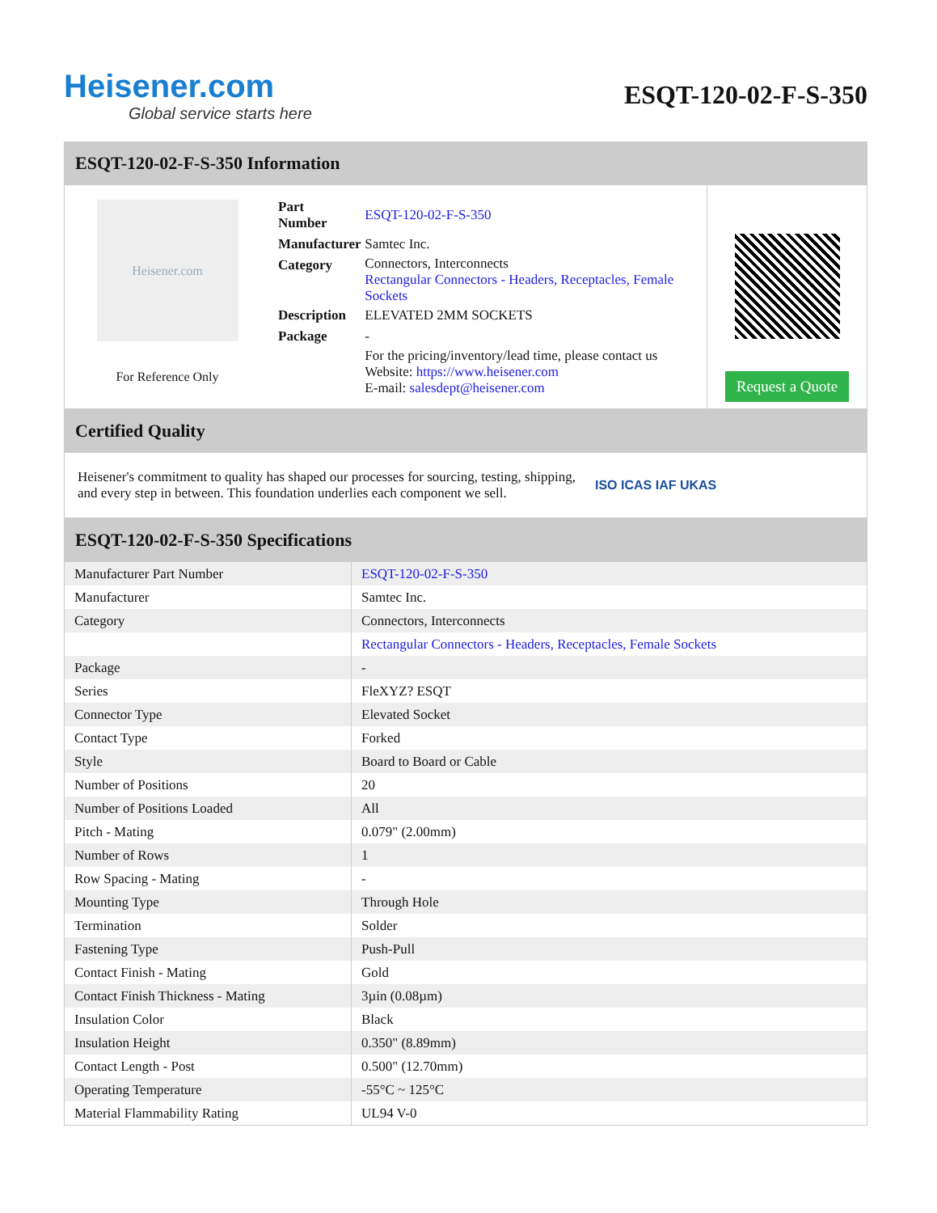Heisener.com
Global service starts here
ESQT-120-02-F-S-350
ESQT-120-02-F-S-350 Information
Heisener.com
For Reference Only
| Part Number | ESQT-120-02-F-S-350 |
| Manufacturer | Samtec Inc. |
| Category | Connectors, Interconnects Rectangular Connectors - Headers, Receptacles, Female Sockets |
| Description | ELEVATED 2MM SOCKETS |
| Package | - |
| | For the pricing/inventory/lead time, please contact us Website: https://www.heisener.com E-mail: salesdept@heisener.com |
Request a Quote
Certified Quality
Heisener's commitment to quality has shaped our processes for sourcing, testing, shipping, and every step in between. This foundation underlies each component we sell.
ISO ICAS IAF UKAS
ESQT-120-02-F-S-350 Specifications
| Manufacturer Part Number | ESQT-120-02-F-S-350 |
| Manufacturer | Samtec Inc. |
| Category | Connectors, Interconnects |
| | Rectangular Connectors - Headers, Receptacles, Female Sockets |
| Package | - |
| Series | FleXYZ? ESQT |
| Connector Type | Elevated Socket |
| Contact Type | Forked |
| Style | Board to Board or Cable |
| Number of Positions | 20 |
| Number of Positions Loaded | All |
| Pitch - Mating | 0.079" (2.00mm) |
| Number of Rows | 1 |
| Row Spacing - Mating | - |
| Mounting Type | Through Hole |
| Termination | Solder |
| Fastening Type | Push-Pull |
| Contact Finish - Mating | Gold |
| Contact Finish Thickness - Mating | 3µin (0.08µm) |
| Insulation Color | Black |
| Insulation Height | 0.350" (8.89mm) |
| Contact Length - Post | 0.500" (12.70mm) |
| Operating Temperature | -55°C ~ 125°C |
| Material Flammability Rating | UL94 V-0 |